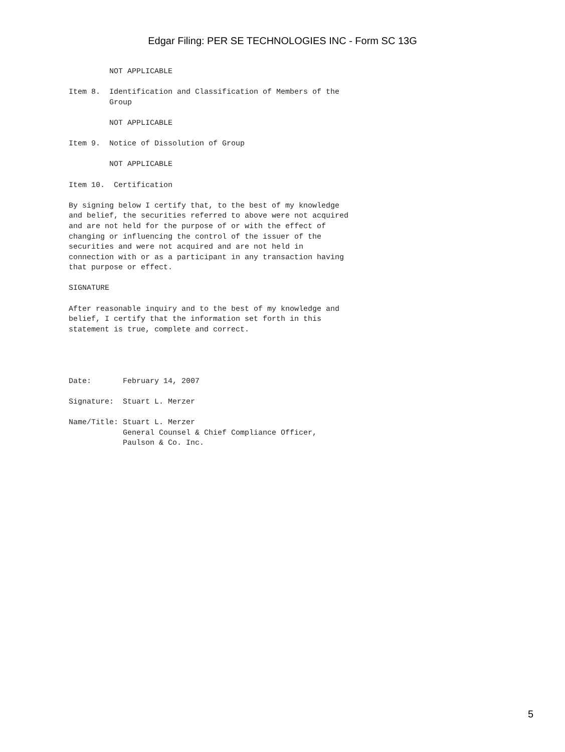Edgar Filing: PER SE TECHNOLOGIES INC - Form SC 13G
         NOT APPLICABLE

Item 8.  Identification and Classification of Members of the
         Group

         NOT APPLICABLE

Item 9.  Notice of Dissolution of Group

         NOT APPLICABLE

Item 10.  Certification

By signing below I certify that, to the best of my knowledge
and belief, the securities referred to above were not acquired
and are not held for the purpose of or with the effect of
changing or influencing the control of the issuer of the
securities and were not acquired and are not held in
connection with or as a participant in any transaction having
that purpose or effect.

SIGNATURE

After reasonable inquiry and to the best of my knowledge and
belief, I certify that the information set forth in this
statement is true, complete and correct.




Date:       February 14, 2007

Signature:  Stuart L. Merzer

Name/Title: Stuart L. Merzer
            General Counsel & Chief Compliance Officer,
            Paulson & Co. Inc.
5